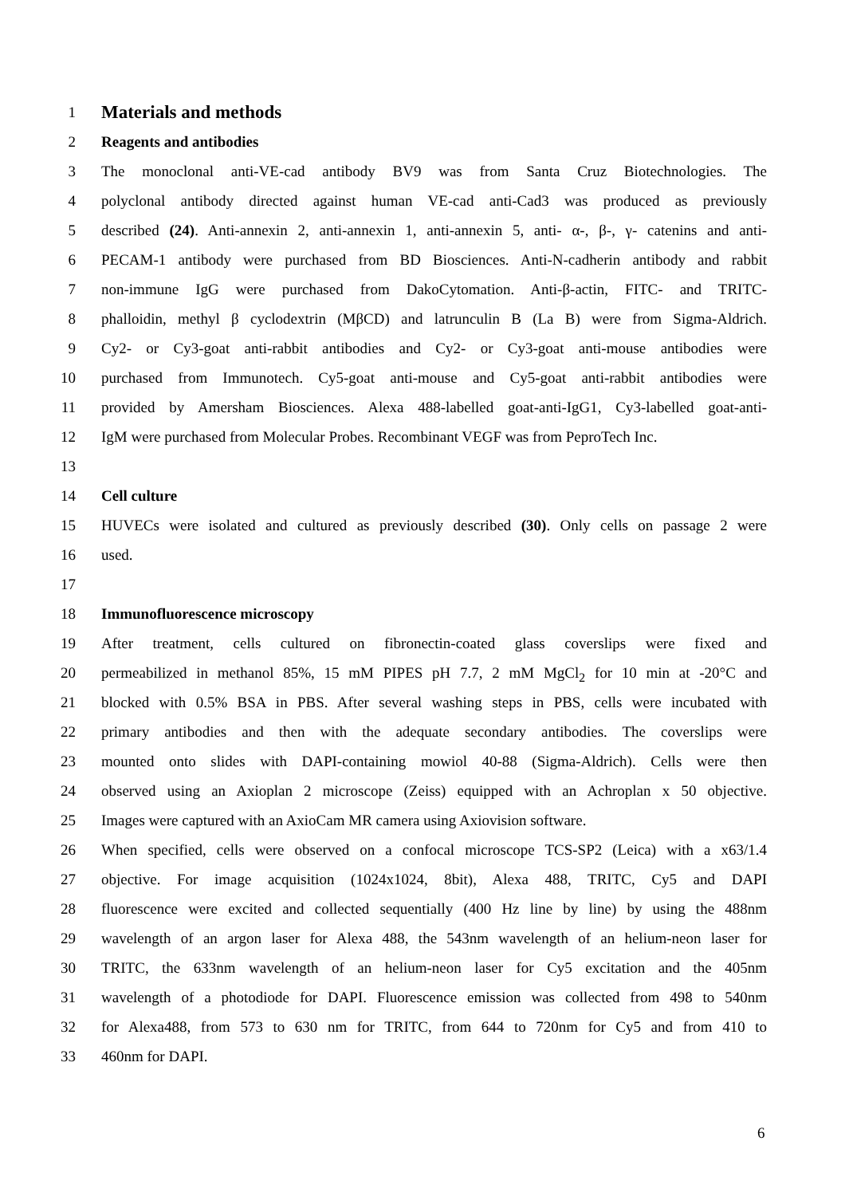1
Materials and methods
2 Reagents and antibodies
3 The monoclonal anti-VE-cad antibody BV9 was from Santa Cruz Biotechnologies. The
4 polyclonal antibody directed against human VE-cad anti-Cad3 was produced as previously
5 described (24). Anti-annexin 2, anti-annexin 1, anti-annexin 5, anti- α-, β-, γ- catenins and anti-
6 PECAM-1 antibody were purchased from BD Biosciences. Anti-N-cadherin antibody and rabbit
7 non-immune IgG were purchased from DakoCytomation. Anti-β-actin, FITC- and TRITC-
8 phalloidin, methyl β cyclodextrin (MβCD) and latrunculin B (La B) were from Sigma-Aldrich.
9 Cy2- or Cy3-goat anti-rabbit antibodies and Cy2- or Cy3-goat anti-mouse antibodies were
10 purchased from Immunotech. Cy5-goat anti-mouse and Cy5-goat anti-rabbit antibodies were
11 provided by Amersham Biosciences. Alexa 488-labelled goat-anti-IgG1, Cy3-labelled goat-anti-
12 IgM were purchased from Molecular Probes. Recombinant VEGF was from PeproTech Inc.
13
14 Cell culture
15 HUVECs were isolated and cultured as previously described (30). Only cells on passage 2 were
16 used.
17
18 Immunofluorescence microscopy
19 After treatment, cells cultured on fibronectin-coated glass coverslips were fixed and
20 permeabilized in methanol 85%, 15 mM PIPES pH 7.7, 2 mM MgCl<sub>2</sub> for 10 min at -20°C and
21 blocked with 0.5% BSA in PBS. After several washing steps in PBS, cells were incubated with
22 primary antibodies and then with the adequate secondary antibodies. The coverslips were
23 mounted onto slides with DAPI-containing mowiol 40-88 (Sigma-Aldrich). Cells were then
24 observed using an Axioplan 2 microscope (Zeiss) equipped with an Achroplan x 50 objective.
25 Images were captured with an AxioCam MR camera using Axiovision software.
26 When specified, cells were observed on a confocal microscope TCS-SP2 (Leica) with a x63/1.4
27 objective. For image acquisition (1024x1024, 8bit), Alexa 488, TRITC, Cy5 and DAPI
28 fluorescence were excited and collected sequentially (400 Hz line by line) by using the 488nm
29 wavelength of an argon laser for Alexa 488, the 543nm wavelength of an helium-neon laser for
30 TRITC, the 633nm wavelength of an helium-neon laser for Cy5 excitation and the 405nm
31 wavelength of a photodiode for DAPI. Fluorescence emission was collected from 498 to 540nm
32 for Alexa488, from 573 to 630 nm for TRITC, from 644 to 720nm for Cy5 and from 410 to
33 460nm for DAPI.
6